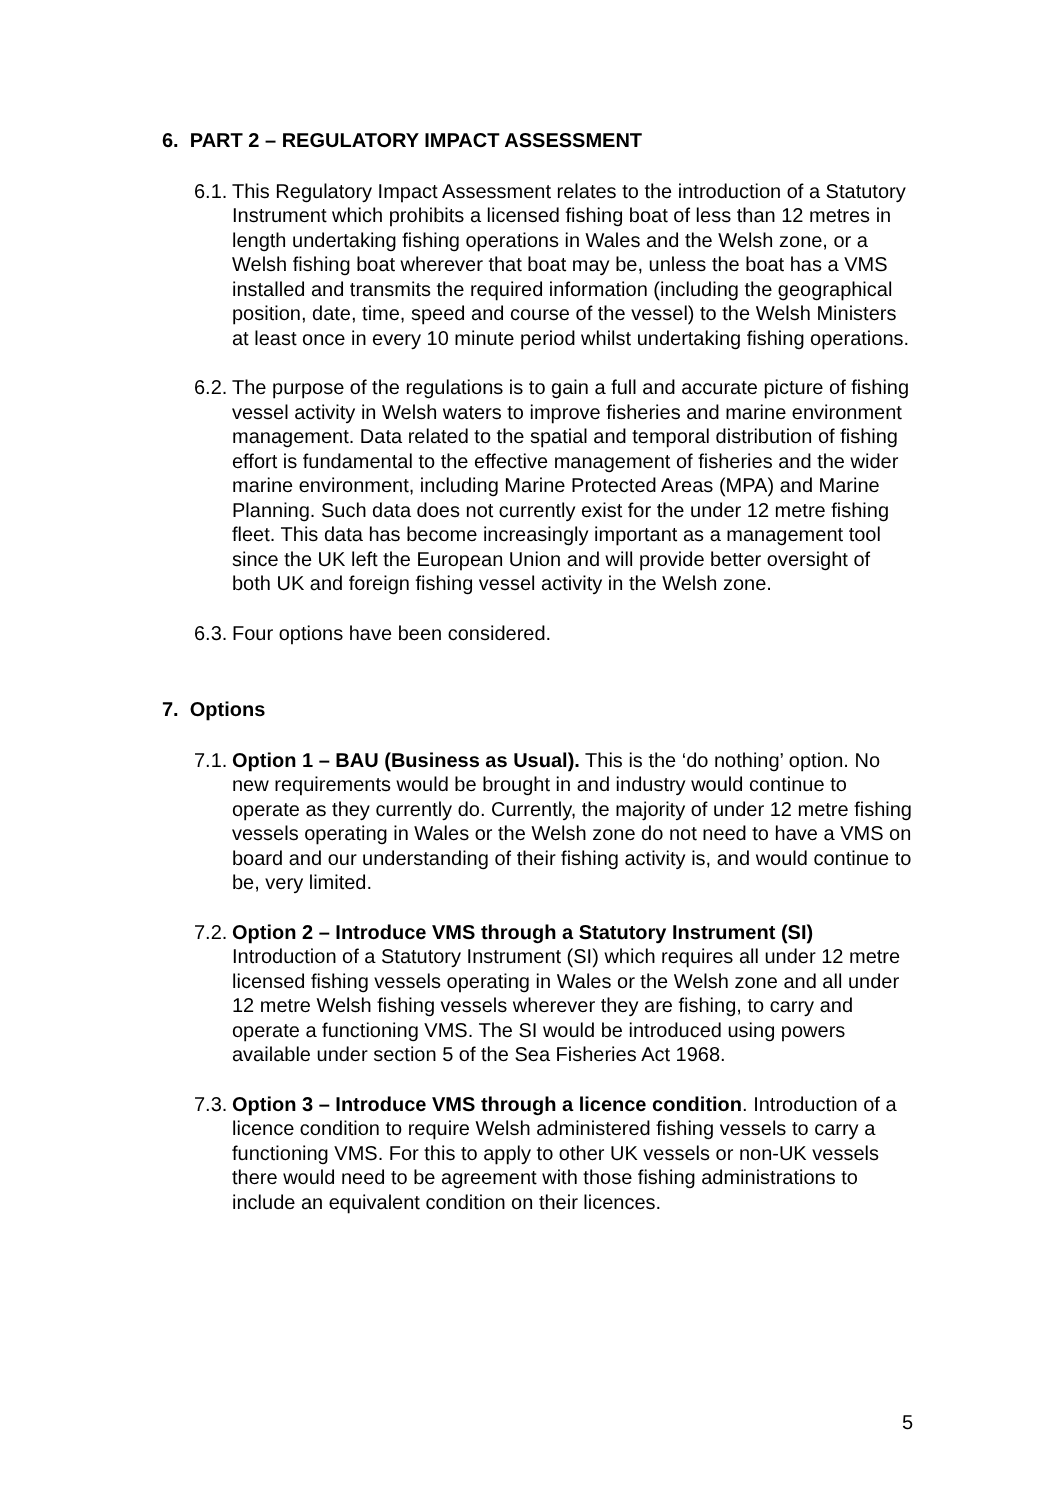6. PART 2 – REGULATORY IMPACT ASSESSMENT
6.1.
This Regulatory Impact Assessment relates to the introduction of a Statutory Instrument which prohibits a licensed fishing boat of less than 12 metres in length undertaking fishing operations in Wales and the Welsh zone, or a Welsh fishing boat wherever that boat may be, unless the boat has a VMS installed and transmits the required information (including the geographical position, date, time, speed and course of the vessel) to the Welsh Ministers at least once in every 10 minute period whilst undertaking fishing operations.
6.2.
The purpose of the regulations is to gain a full and accurate picture of fishing vessel activity in Welsh waters to improve fisheries and marine environment management. Data related to the spatial and temporal distribution of fishing effort is fundamental to the effective management of fisheries and the wider marine environment, including Marine Protected Areas (MPA) and Marine Planning. Such data does not currently exist for the under 12 metre fishing fleet. This data has become increasingly important as a management tool since the UK left the European Union and will provide better oversight of both UK and foreign fishing vessel activity in the Welsh zone.
6.3.
Four options have been considered.
7. Options
7.1.
Option 1 – BAU (Business as Usual). This is the ‘do nothing’ option. No new requirements would be brought in and industry would continue to operate as they currently do. Currently, the majority of under 12 metre fishing vessels operating in Wales or the Welsh zone do not need to have a VMS on board and our understanding of their fishing activity is, and would continue to be, very limited.
7.2.
Option 2 – Introduce VMS through a Statutory Instrument (SI) Introduction of a Statutory Instrument (SI) which requires all under 12 metre licensed fishing vessels operating in Wales or the Welsh zone and all under 12 metre Welsh fishing vessels wherever they are fishing, to carry and operate a functioning VMS. The SI would be introduced using powers available under section 5 of the Sea Fisheries Act 1968.
7.3.
Option 3 – Introduce VMS through a licence condition. Introduction of a licence condition to require Welsh administered fishing vessels to carry a functioning VMS. For this to apply to other UK vessels or non-UK vessels there would need to be agreement with those fishing administrations to include an equivalent condition on their licences.
5